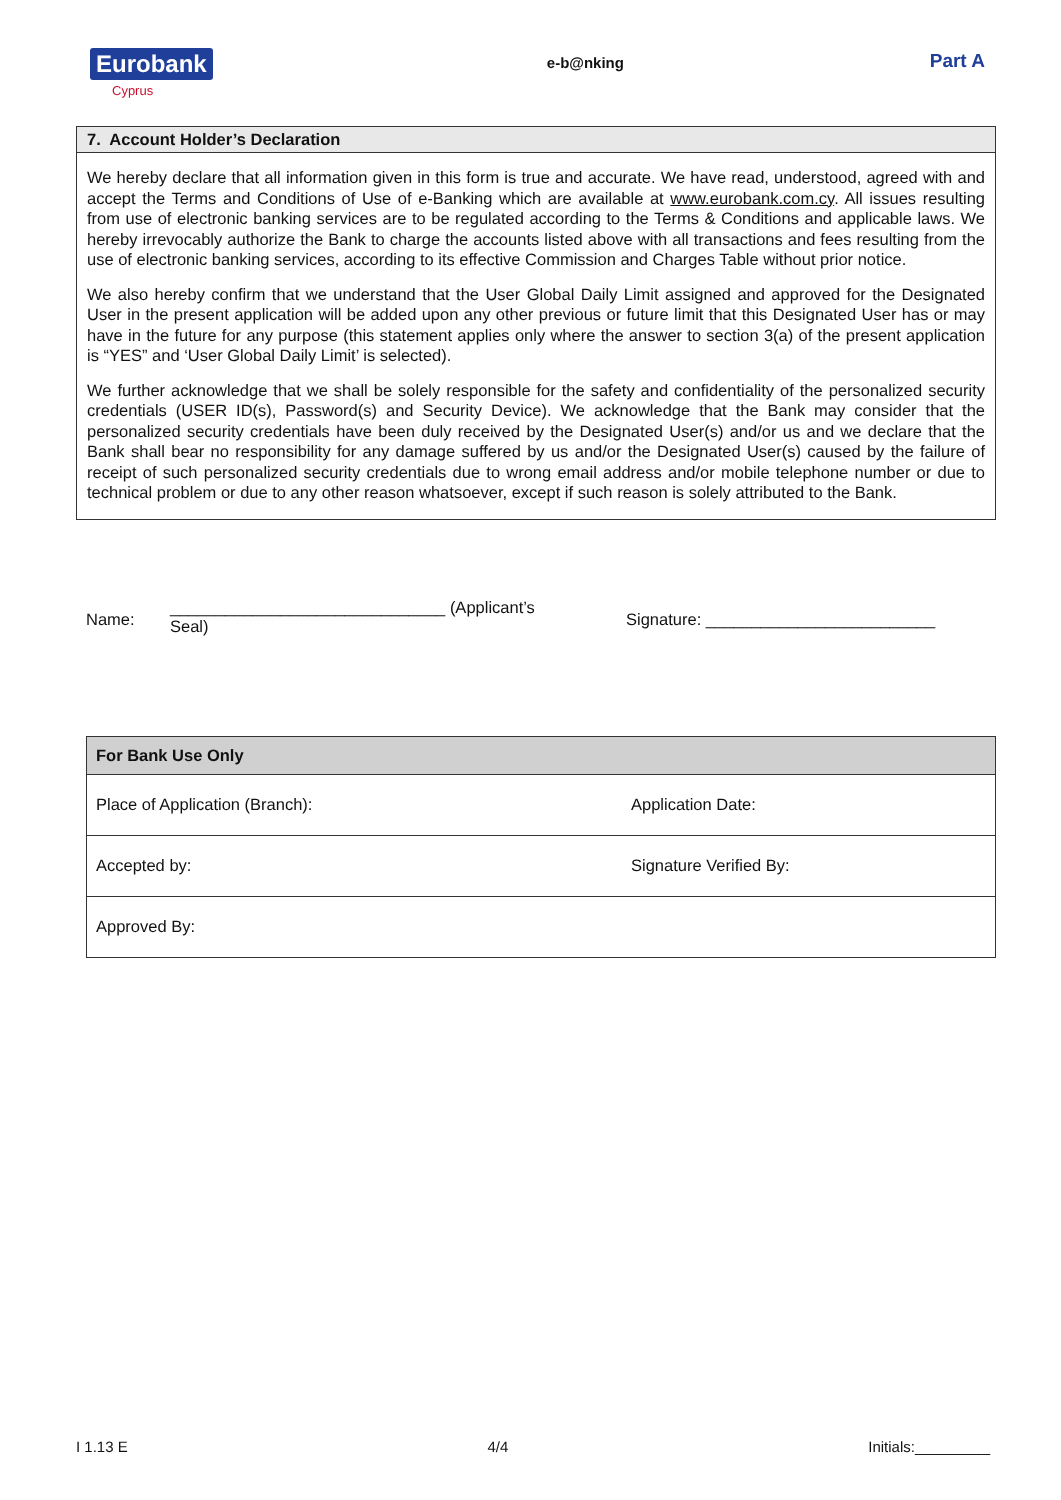Eurobank
Cyprus
e-b@nking
Part A
7. Account Holder’s Declaration
We hereby declare that all information given in this form is true and accurate. We have read, understood, agreed with and accept the Terms and Conditions of Use of e-Banking which are available at www.eurobank.com.cy. All issues resulting from use of electronic banking services are to be regulated according to the Terms & Conditions and applicable laws. We hereby irrevocably authorize the Bank to charge the accounts listed above with all transactions and fees resulting from the use of electronic banking services, according to its effective Commission and Charges Table without prior notice.
We also hereby confirm that we understand that the User Global Daily Limit assigned and approved for the Designated User in the present application will be added upon any other previous or future limit that this Designated User has or may have in the future for any purpose (this statement applies only where the answer to section 3(a) of the present application is “YES” and ‘User Global Daily Limit’ is selected).
We further acknowledge that we shall be solely responsible for the safety and confidentiality of the personalized security credentials (USER ID(s), Password(s) and Security Device). We acknowledge that the Bank may consider that the personalized security credentials have been duly received by the Designated User(s) and/or us and we declare that the Bank shall bear no responsibility for any damage suffered by us and/or the Designated User(s) caused by the failure of receipt of such personalized security credentials due to wrong email address and/or mobile telephone number or due to technical problem or due to any other reason whatsoever, except if such reason is solely attributed to the Bank.
Name:
______________________________ (Applicant’s
Seal)
Signature: _________________________
| For Bank Use Only | |
| --- | --- |
| Place of Application (Branch): | Application Date: |
| Accepted by: | Signature Verified By: |
| Approved By: | |
I 1.13 E 4/4 Initials:_________